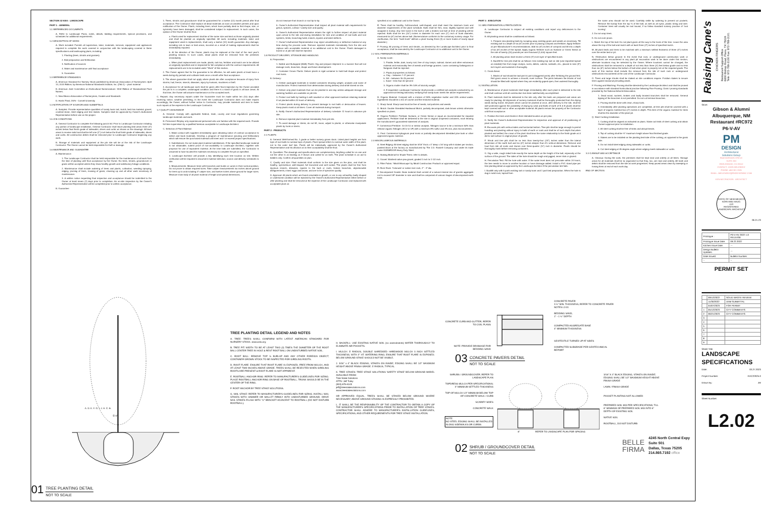SECTION 32 9300 - LANDSCAPE
PART 1 - GENERAL
1.1 REFERENCED DOCUMENTS
A. Refer to Landscape Plans, notes, details, bidding requirements, special provisions, and schedules for additional requirements.
1.2 DESCRIPTION OF WORK
A. Work included: Furnish all supervision, labor, materials, services, equipment and appliances required to complete the work covered in conjunction with the landscaping covered in these specifications and landscaping plans, including:
1. Planting (trees, shrubs and grasses)
2. Bed preparation and fertilization
3. Notification of sources
4. Water and maintenance until final acceptance
5. Guarantee
1.3 REFERENCE STANDARDS
A. American Standard for Nursery Stock published by American Association of Nurserymen: April 14, 2014 Edition; by American National Standards Institute, Inc. (Z60.1) – plant material
B. American Joint Committee on Horticultural Nomenclature: 1942 Edition of Standardized Plant Names.
C. New Mexico Association of Nurserymen, Grades and Standards
D. Hortis Third, 1976 - Cornell University
1.4 NOTIFICATION OF SOURCES AND SUBMITTALS
A. Samples: Provide representative quantities of sandy loam soil, mulch, bed mix material, gravel, crushed stone, steel edging and tree stakes. Samples shall be approved by Owner's Authorized Representative before use on the project.
1.5 JOB CONDITIONS
A. General Contractor to complete the following punch list: Prior to Landscape Contractor initiating any portion of landscape installation, General Contractor shall leave planting bed areas three (3") inches below final finish grade of sidewalks, drives and curbs as shown on the drawings. All lawn areas to receive solid sod shall be left one (1") inch below the final finish grade of sidewalks, drives and curbs. All construction debris shall be removed prior to Landscape Contractor beginning any work.
B. Storage of materials and equipment at the job site will be at the risk of the Landscape Contractor. The Owner cannot be held responsible for theft or damage.
1.6 MAINTENANCE AND GUARANTEE
A. Maintenance:
1. The Landscape Contractor shall be held responsible for the maintenance of all work from the time of planting until final acceptance by the Owner. No trees, shrubs, groundcover or grass will be accepted unless they show healthy growth and satisfactory foliage conditions.
2. Maintenance shall include watering of trees and plants, cultivation, weeding spraying, edging, pruning of trees, mowing of grass, cleaning up and all other work necessary of maintenance.
3. A written notice requesting final inspection and acceptance should be submitted to the Owner at least seven (7) days prior to completion. An on-site inspection by the Owner's Authorized Representative will be completed prior to written acceptance.
B. Guarantee:
1. Trees, shrubs and groundcover shall be guaranteed for a twelve (12) month period after final acceptance. The Contractor shall replace all dead materials as soon as weather permits and upon notification of the Owner. Plants, including trees, which have partially died so that shape, size, or symmetry have been damaged, shall be considered subject to replacement. In such cases, the opinion of the Owner shall be final.
a. Plants used for replacement shall be of the same size and kind as those originally planted and shall be planted as originally specified. All work, including materials, labor and equipment used in replacements, shall carry a twelve (12) month guarantee. Any damage, including ruts in lawn or bed areas, incurred as a result of making replacements shall be immediately repaired.
b. At the direction of the Owner, plants may be replaced at the start of the next year's planting season. In such cases, dead plants shall be removed from the premises immediately.
c. When plant replacements are made, plants, soil mix, fertilizer and mulch are to be utilized as originally specified and re-inspected for full compliance with the contract requirements. All replacements are to be included under "Work" of this section.
2. The Owner agrees that for the guarantee to be effective, he will water plants at least twice a week during dry periods and cultivate beds once a month after final acceptance.
3. The above guarantee shall not apply where plants die after acceptance because of injury from storms, hail, freeze, insects, diseases, injury by humans, machines or theft.
4. Acceptance for all landscape work shall be given after final inspection by the Owner provided the job is in a complete, undamaged condition and there is a stand of grass in all lawn areas. At that time, the Owner will assume maintenance on the accepted work.
C. Repairs: Any necessary repairs under the Guarantee must be made within ten (10) days after receiving notice, weather permitting. In the event the Landscape Contractor does not make repairs accordingly, the Owner, without further notice to Contractor, may provide materials and men to make such repairs at the expense to the Landscape Contractor.
1.7 QUALITY ASSURANCE
A. General: Comply with applicable federal, state, county and local regulations governing landscape materials and work.
B. Personnel: Employ only experienced personnel who are familiar with the required work. Provide full time supervision by a qualified foreman acceptable to Landscape Architect.
C. Selection of Plant Material:
1. Make contact with suppliers immediately upon obtaining notice of contract acceptance to select and book materials. Develop a program of maintenance (pruning and fertilization) which will ensure the purchased materials will meet and / or exceed project specifications.
2. Substitutions: Do not make plant material substitutions. If the specified landscape material is not obtainable, submit proof of non-availability to Landscape Architect, together with proposal for use of equivalent material. At the time bids are submitted, the Contractor is assumed to have located the materials necessary to complete the job as specified.
3. Landscape Architect will provide a key identifying each tree location on site. Written verification will be required to document material selection, source and delivery schedules to site.
4. Measurements: Measure trees with branches and trunks or canes in their normal position. Do not prune to obtain required sizes. Take caliper measurements six inches above ground for trees up to and including 4" caliper size, and twelve inches above ground for larger sizes. Measure main body of all plant material of height and spread dimensions,
do not measure from branch or root tip-to-tip.
5. Owner's Authorized Representative shall inspect all plant material with requirements for genus, species, cultivar / variety size and quality.
6. Owner's Authorized Representative retains the right to further inspect all plant material upon arrival to the site and during installation for size and condition of root balls and root systems, limbs, branching habit, insects, injuries and latent defects.
7. Owner's Authorized Representative may reject unsatisfactory or defective material at any time during the process work. Remove rejected materials immediately from the site and replace with acceptable material at no additional cost to the Owner. Plants damaged in transit or at job site shall be rejected.
1.8 PRODUCT DELIVERY, STORAGE AND HANDLING
A. Preparation:
1. Balled and Burlapped (B&B) Plants: Dig and prepare shipment in a manner that will not damage roots, branches, shape and future development.
2. Container Grown Plants: Deliver plants in rigid container to hold ball shape and protect root mass.
B. Delivery:
1. Deliver packaged materials in sealed containers showing weight, analysis and name of manufacturer. Protect materials from deterioration during delivery and while stored on site.
2. Deliver only plant materials that can be planted in one day unless adequate storage and watering facilities are available on job site.
3. Protect root balls by heeling in with sawdust or other approved moisture retaining material if not planted within 24 hours of delivery.
4. Protect plants during delivery to prevent damage to root balls or desiccation of leaves. Keep plants moist at all times. Cover all materials during transport.
5. Notify Owner's Authorized Representative of delivery schedule 72 hours in advance job site.
6. Remove rejected plant material immediately from job site.
7. To avoid damage or stress, do not lift, move, adjust to plumb, or otherwise manipulate plants by trunk or stems.
PART 2 - PRODUCTS
2.1 PLANTS
A. General: Well-formed No. 1 grade or better nursery grown stock. Listed plant heights are from tops of root balls to nominal tops of plants. Plant spread refers to nominal outer width of the plant, not to the outer leaf tips. Plants will be individually approved by the Owner's Authorized Representative and his decision as to their acceptability shall be final.
B. Quantities: The drawings and specifications are complementary. Anything called for on one and not the other is as binding as if shown and called for on both. The plant schedule is an aid to bidders only. Confirm all quantities on plan.
C. Quality and size: Plant materials shall conform to the size given on the plan, and shall be healthy, symmetrical, well-shaped, full branched and well rooted. The plants shall be free from injurious insects, diseases, injuries to the bark or roots, broken branches, objectionable disfigurements, insect eggs and larvae, and are to be of specimen quality.
D. Approval: All plants which are found unsuitable in growth, or are in any unhealthy, badly shaped or undersized condition will be rejected by the Owner's Authorized Representative either before or after planting and shall be removed at the expense of the Landscape Contractor and replaced with acceptable plant as
specified at no additional cost to the Owner.
E. Trees shall be healthy, full-branched, well-shaped, and shall meet the minimum trunk and diameter requirements of the plant schedule. Balls shall be firm, neat, slightly tapered and well wrapped in burlap. Any tree loose in the ball or with a broken root ball at time of planting will be rejected. Balls shall be ten (10") inches in diameter for each one (1") inch of trunk diameter, measured six (6") inches above ball. (Nomenclature conforms to the customary nursery usage. For clarification, the term "multi-trunk" defines a plant having three (3) or more trunks of nearly equal diameter.)
F. Pruning: All pruning of trees and shrubs, as directed by the Landscape Architect prior to final acceptance, shall be executed by the Landscape Contractor at no additional cost to the Owner.
2.2 SOIL PREPARATION MATERIALS
A. Sandy Loam:
1. Friable, fertile, dark, loamy soil, free of clay lumps, subsoil, stones and other extraneous material and reasonably free of weeds and foreign grasses. Loam containing Dallasgrass or Nutgrass shall be rejected.
2. Physical properties as follows:
a. Clay – between 7-27 percent
b. Silt – between 15-25 percent
c. Sand – less than 52 percent
3. Organic matter shall be 3%-10% of total dry weight.
4. If requested, Landscape Contractor shall provide a certified soil analysis conducted by an approved soil testing laboratory verifying that sandy loam meets the above requirements.
B. Organic Material: Compost with a mixture of 80% vegetative matter and 20% animal waste. Ingredients should be a mix of course and fine textured material.
C. Sharp Sand: Sharp sand must be free of seeds, soil particles and weeds.
D. Mulch: Double Shredded Hardwood Mulch, partially decomposed, dark brown unless otherwise specified on plans.
E. Organic Fertilizer: Fertilaid, Sustane, or Green Sense or equal as recommended for required applications. Fertilizer shall be delivered to the site in original unopened containers, each bearing the manufacturer's guaranteed statement of analysis.
F. Commercial Fertilizer: 10-20-10 or similar analysis. Nitrogen source to be a minimum 50% slow release organic Nitrogen (SCU or UF) with a minimum 8% sulfur and 4% iron, plus micronutrients.
G. Peat: Commercial sphagnum peat moss or partially decomposed shredded pine bark or other approved organic material.
2.3 MISCELLANEOUS MATERIALS
A. Steel Edging: All steel edging shall be 3/16" thick x 4" deep x 16' long with 6 stakes per section, painted black at the factory as manufactured by The J.D. Russell Company and under its trade name DURAEDGE Heavy Duty Steel.
B. Staking Material for Shade Trees: refer to details.
C. Gravel: Washed native pea gravel, graded 1 inch to 1-1/2 inch.
D. Filter Fabric: 'Mirafi Mirascape' by Mirafi Construction Products or approved equal.
E. River Rock: 'Colorado' or native river rock, 2" - 4" dia.
F. Decomposed Granite: Base material shall consist of a natural mineral mix of granite aggregate not to exceed 1/8" diameter in size and shall be composed of various stages of decomposed earth base.
PART 3 - EXECUTION
3.1 BED PREPARATION & FERTILIZATION
A. Landscape Contractor to inspect all existing conditions and report any deficiencies to the Owner.
B. All planting areas shall be conditioned as follows:
1. Prepare new planting beds by scraping away existing grass and weeds as necessary. Till existing soil to a depth of six (6") inches prior to placing compost and fertilizer. Apply fertilizer as per Manufacturer's recommendations. Add six (6") inches of compost and till into a depth of six (6") inches of the topsoil. Apply organic fertilizer such as Sustane or Green Sense at the rate of twenty (20) pounds per one thousand (1,000) square feet.
2. All planting areas shall receive a three (3") inch layer of specified mulch.
3. Backfill for tree pits shall be as follows: Use existing top soil on site (use imported topsoil as needed) free from large clumps, rocks, debris, caliche, subsoils, etc., placed in nine (9") inch layers and watered in thoroughly.
C. Grass Areas:
1. Blocks of sod should be laid joint to joint (staggered joints) after fertilizing the ground first. Roll grass areas to achieve a smooth, even surface. The joints between the blocks of sod should be filled with topsoil where they are evidently gaped open, then watered thoroughly.
3.2 INSTALLATION
A. Maintenance of plant materials shall begin immediately after each plant is delivered to the site and shall continue until all construction has been satisfactorily accomplished.
B. Plant materials shall be delivered to the site only after the beds are prepared and areas are ready for planting. All shipments of nursery materials shall be thoroughly protected from the drying winds during transit. All plants which cannot be planted at once, after delivery to the site, shall be well protected against the possibility of drying by wind and Balls of earth of B & B plants shall be kept covered with soil or other acceptable material. All plants remain the property of the Contractor until final acceptance.
C. Position the trees and shrubs in their intended location as per plan.
D. Notify the Owner's Authorized Representative for inspection and approval of all positioning of plant materials.
E. Excavate pits with vertical sides and horizontal bottom. Tree pits shall be large enough to permit handling and planting without injury to balls of earth or roots and shall be of such depth that,when planted and settled, the crown of the plant shall bear the same relationship to the finish grade as it did to soil surface in original place of growth.
F. Shrub and tree pits shall be no less than twenty-four (24") inches wider than the lateral dimension of the earth ball and six (6") inches deeper than it's vertical dimension. Remove and haul from site all rocks and stones over three-quarter (¾") inch in diameter. Plants should be thoroughly moist before removing containers.
G. Dig a wide, rough sided hole exactly the same depth as the height of the ball, especially at the surface of the ground. The sides of the hole should be rough and jagged, never slick or glazed.
H. Percolation Test: Fill the hole with water. If the water level does not percolate within 24 hours, the tree needs to move to another location or have drainage added. Install a PVC stand pipe per tree planting detail as approved by the Landscape Architect if the percolation test fails.
I. Backfill only with 5 parts existing soil or sandy loam and 1 part bed preparation. When the hole is dug in solid rock, topsoil from
the same area should not be used. Carefully settle by watering to prevent air pockets. Remove the burlap from the top ⅓ of the ball, as well as all nylon, plastic string and wire. Container trees will usually be root bound, if so follow standard nursery practice of 'root scoring'.
J. Do not wrap trees.
K. Do not over prune.
L. Mulch the top of the ball. Do not plant grass all the way to the trunk of the tree. Leave the area above the top of the ball and mulch with at least three (3") inches of specified mulch.
M. All plant beds and trees to be mulched with a minimum settled thickness of three (3") inches over the entire bed or pit.
N. Obstruction below ground: In the event that rock, or underground construction work or obstructions are encountered in any plant pit excavation work to be done under this section, alternate locations may be selected by the Owner. Where locations cannot be changed, the obstructions shall be removed to a depth of not less than three (3') feet below grade and no less than six (6") inches below the bottom of ball when plant is properly set at the required grade. The work of this section shall include the removal from the site of such rock or underground obstructions encountered at the cost of the Landscape Contractor.
O. Trees and large shrubs shall be staked as site conditions require. Position stakes to secure trees against seasonal prevailing winds.
P. Pruning and Mulching: Pruning shall be directed by the Landscape Architect and shall be pruned in accordance with standard horticultural practice following Fine Pruning, Class I pruning standards provided by the National Arborist Association.
1. Dead wood, suckers, broken and badly bruised branches shall be removed. General tipping of the branches is not permitted. Do not cut terminal branches.
2. Pruning shall be done with clean, sharp tools.
3. Immediately after planting operations are completed, all tree pits shall be covered with a layer of organic material two (2") inches in depth. This limit of the organic material for trees shall be the diameter of the plant pit.
Q. Steel Curbing Installation:
1. Curbing shall be aligned as indicated on plans. Stake out limits of steel curbing and obtain Owners approval prior to installation.
2. All steel curbing shall be free of kinks and abrupt bends.
3. Top of curbing shall be ½" maximum height above final finished grade.
4. Stakes are to be installed on the planting bed side of the curbing, as opposed to the grass side.
5. Do not install steel edging along sidewalks or curbs.
6. Cut steel edging at 45 degree angle where edging meets sidewalks or curbs.
3.3 CLEANUP AND ACCEPTANCE
A. Cleanup: During the work, the premises shall be kept neat and orderly at all times. Storage areas for all materials shall be so organized so that they, too, are neat and orderly. All trash and debris shall be removed from the site as work progresses. Keep paved areas clean by sweeping or hosing them at end of each work day.
END OF SECTION
5'-0"
A. D. E. F. G. I. J. H. C. B.
01
TREE PLANTING DETAIL
NOT TO SCALE
TREE PLANTING DETAIL LEGEND AND NOTES
A. TREE: TREES SHALL CONFORM WITH LATEST AMERICAN STANDARD FOR NURSERY STOCK. www.anla.org
B. TREE PIT: WIDTH TO BE AT LEAST TWO (2) TIMES THE DIAMETER OF THE ROOT BALL CENTER TREE IN HOLE & REST ROOT BALL ON UNDISTURBED NATIVE SOIL.
C. ROOT BALL: REMOVE TOP ⅓ BURLAP AND ANY OTHER FOREIGN OBJECT; CONTAINER GROWN STOCK TO BE INSPECTED FOR GIRDLING ROOTS.
D. ROOT FLARE: ENSURE THAT ROOT FLARE IS EXPOSED, FREE FROM MULCH, AND AT LEAST TWO INCHES ABOVE GRADE. TREES SHALL BE REJECTED WHEN GIRDLING ROOTS ARE PRESENT & ROOT FLARE IS NOT APPARENT.
E. ROOTBALL ANCHOR RING: REFER TO MANUFACTURER'S GUIDELINES FOR SIZING. PLACE ROOTBALL ANCHOR RING ON BASE OF ROOTBALL, TRUNK SHOULD BE IN THE CENTER OF THE RING.
F. ROOT ANCHOR BY TREE STAKE SOLUTIONS.
G. NAIL STAKE: REFER TO MANUFACTURER'S GUIDELINES FOR SIZING. INSTALL NAIL STAKES WITH HAMMER OR MALLET FIRMLY INTO UNDISTURBED GROUND. DRIVE NAIL STAKES FLUSH WITH "U" BRACKET ADJACENT TO ROOTBALL (DO NOT DISTURB ROOTBALL).
H. BACKFILL: USE EXISTING NATIVE SOIL (no amendments) WATER THOROUGHLY TO ELIMINATE AIR POCKETS.
I. MULCH: 5' RADIUS, DOUBLE SHREDDED HARDWOOD MULCH 3 INCH SETTLED THICKNESS, WITH 2" HT. WATERING RING; ENSURE THAT ROOT FLARE IS EXPOSED. BELOW GROUND STAKE SHOULD NOT BE VISIBLE.
J. 3/16" x 4" BLACK EDGING, STAKES ON INSIDE; EDGING SHALL BE 1/2" MAXIMUM HEIGHT ABOVE FINISH GRADE. 5' RADIUS, TYPICAL.
K. TREE STAKES: TREE STAKE SOLUTIONS 'SAFETY STAKE' BELOW GROUND MODEL AVAILABLE FROM:
Tree Stake Solutions
ATTN: Jeff Tuley
(903) 676-6143
jeff@treestakesolutions.com
www.treestakesolutions.com
OR APPROVED EQUAL. TREES SHALL BE STAKED BELOW GROUND WHERE NECESSARY; ABOVE GROUND STAKING IS EXPRESSLY PROHIBITED.
L. IT SHALL BE THE RESPONSIBILITY OF THE CONTRACTOR TO OBTAIN A COPY OF THE MANUFACTURER'S SPECIFICATIONS PRIOR TO INSTALLATION OF TREE STAKES. CONTRACTOR SHALL ADHERE TO MANUFACTURER'S INSTALLATION GUIDELINES, SPECIFICATIONS, AND OTHER REQUIREMENTS FOR TREE STAKE INSTALLATION.
CONCRETE CURB AND GUTTER, REFER TO CIVIL PLANS
NOTE: PROVIDE DRAINAGE FOR BEDDING SAND
CONCRETE PAVER
3 ½" MIN. THICKNESS, REFER TO CONCRETE PAVER NOTES L2.01
BEDDING SAND,
1" - 1 ½" DEPTH
COMPACTED AGGREGATE BASE
4" MINIMUM THICKNESS
GEOTEXTILE TURNED UP AT SIDES
COMPACTED SUBGRADE PER GEOTECHNICAL REPORT
03
CONCRETE PAVERS DETAIL
NOT TO SCALE
SHRUBS / GROUNDCOVER; REFER TO LANDSCAPE PLAN
TOPDRESS MULCH PER SPECIFICATIONS; 3" MINIMUM SETTLED THICKNESS
TOP OF MULCH 1/2" MINIMUM BELOW TOP OF CONCRETE WALK / CURB
SCARIFY SIDES
CONCRETE WALK
NOTE:
NO STEEL EDGING SHALL BE INSTALLED ALONG SIDEWALKS OR CURBS
6" REFER TO LANDSCAPE PLAN FOR SPACING 3/16" X 4" BLACK EDGING, STAKES ON INSIDE; EDGING SHALL BE 1/2" MAXIMUM HEIGHT ABOVE FINISH GRADE
LAWN / FINISH GRADE
POCKET PLANTING NOT ALLOWED
PREPARED SOIL MIX PER SPECIFICATIONS; TILL 6" MINIMUM OF PREPARED SOIL MIX INTO 6" DEPTH OF EXISTING SOIL
NATIVE SOIL
ROOTBALL, DO NOT DISTURB
02
SHRUB / GROUNDCOVER DETAIL
NOT TO SCALE
BELLE
FIRMA
4245 North Central Expy
Suite 501
Dallas, Texas 75205
214.865.7192 office
Raising Cane's
CHICKEN FINGERS
Restaurant Support Office
6800 Bishop Road, Plano, TX 75024
Tele: 972-769-3100 Fax: 972-769-3101
Store:
Gibson & Alumni
Albuquerque, NM
Restaurant #RC972
P6-V-AV
PM
DESIGN
Architectural
Solutions Group
9540 MAROON CIRCLE
SUITE 260
ENGLEWOOD, CO 80112
CONTACT: JOHN MELENDEZ
PHONE: 468 301 2026
EMAIL: JMELENDEZ@PMDESIGNINC.COM
KEN MCCRACKEN - ARCHITECT
STATE OF NEW MEXICO
KORI ANN HAUG
413
REGISTERED LANDSCAPE ARCHITECT
06.21.23
| Prototype : | P6-V-AV 2022-1.0 RELEASE |
| Prototype Issue Date: | 09.22.2022 |
| Kitchen Issue Date: | --- |
| Design Bulletin Updates: | --- |
| Date Issued: | Bulletin Number: |
| -- | -- |
PERMIT SET
| | 09/12/2022 | SOLID WASTE REVIEW |
| | 11/30/2022 | UNM SUBMITTAL |
| | 04/07/2023 | FOR PERMIT |
| 1 | 05/12/2023 | CITY COMMENTS |
| 2 | 06/21/2023 | CITY COMMENTS |
| 3 | | |
| 4 | | |
| 5 | | |
| 6 | | |
| 7 | | |
| 8 | | |
| 9 | | |
Sheet Title:
LANDSCAPE
SPECIFICATIONS
Date: 03.27.2023
Project Number: RAC22025.0
Drawn By: JM
Sheet Number:
L2.02